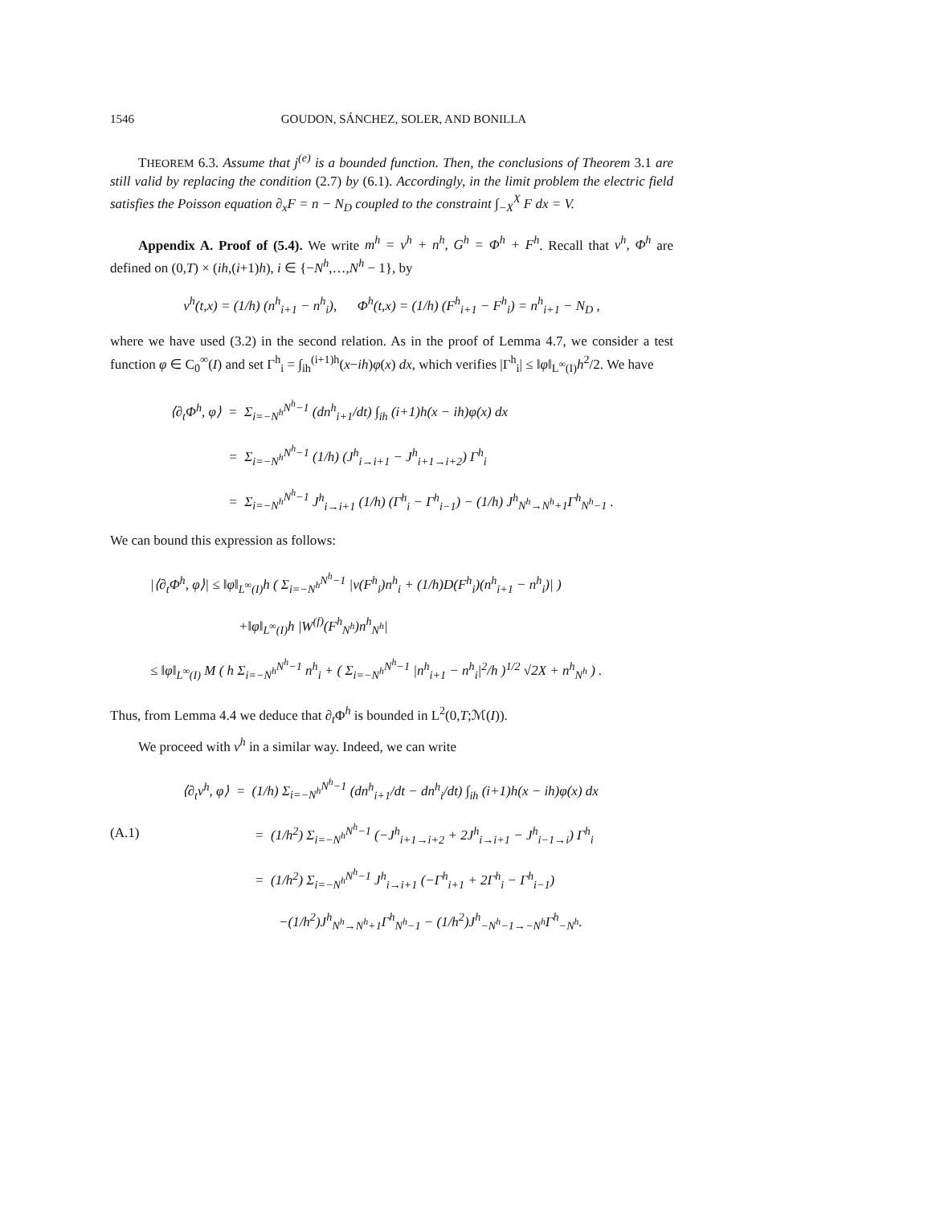1546 GOUDON, SÁNCHEZ, SOLER, AND BONILLA
THEOREM 6.3. Assume that j<sup>(e)</sup> is a bounded function. Then, the conclusions of Theorem 3.1 are still valid by replacing the condition (2.7) by (6.1). Accordingly, in the limit problem the electric field satisfies the Poisson equation ∂<sub>x</sub>F = n − N<sub>D</sub> coupled to the constraint ∫<sub>−X</sub><sup>X</sup> F dx = V.
Appendix A. Proof of (5.4). We write m<sup>h</sup> = ν<sup>h</sup> + n<sup>h</sup>, G<sup>h</sup> = Φ<sup>h</sup> + F<sup>h</sup>. Recall that ν<sup>h</sup>, Φ<sup>h</sup> are defined on (0,T) × (ih,(i+1)h), i ∈ {−N<sup>h</sup>,…,N<sup>h</sup> − 1}, by
ν<sup>h</sup>(t,x) = (1/h) (n<sup>h</sup><sub>i+1</sub> − n<sup>h</sup><sub>i</sub>), Φ<sup>h</sup>(t,x) = (1/h) (F<sup>h</sup><sub>i+1</sub> − F<sup>h</sup><sub>i</sub>) = n<sup>h</sup><sub>i+1</sub> − N<sub>D</sub> ,
where we have used (3.2) in the second relation. As in the proof of Lemma 4.7, we consider a test function φ ∈ C<sub>0</sub><sup>∞</sup>(I) and set Γ<sup>h</sup><sub>i</sub> = ∫<sub>ih</sub><sup>(i+1)h</sup>(x−ih)φ(x) dx, which verifies |Γ<sup>h</sup><sub>i</sub>| ≤ ‖φ‖<sub>L<sup>∞</sup>(I)</sub>h<sup>2</sup>/2. We have
⟨∂<sub>t</sub>Φ<sup>h</sup>, φ⟩ = Σ<sub>i=−N<sup>h</sup></sub><sup>N<sup>h</sup>−1</sup> (dn<sup>h</sup><sub>i+1</sub>/dt) ∫<sub>ih</sub> (i+1)h(x − ih)φ(x) dx
= Σ<sub>i=−N<sup>h</sup></sub><sup>N<sup>h</sup>−1</sup> (1/h) (J<sup>h</sup><sub>i→i+1</sub> − J<sup>h</sup><sub>i+1→i+2</sub>) Γ<sup>h</sup><sub>i</sub>
= Σ<sub>i=−N<sup>h</sup></sub><sup>N<sup>h</sup>−1</sup> J<sup>h</sup><sub>i→i+1</sub> (1/h) (Γ<sup>h</sup><sub>i</sub> − Γ<sup>h</sup><sub>i−1</sub>) − (1/h) J<sup>h</sup><sub>N<sup>h</sup>→N<sup>h</sup>+1</sub>Γ<sup>h</sup><sub>N<sup>h</sup>−1</sub> .
We can bound this expression as follows:
|⟨∂<sub>t</sub>Φ<sup>h</sup>, φ⟩| ≤ ‖φ‖<sub>L<sup>∞</sup>(I)</sub>h ( Σ<sub>i=−N<sup>h</sup></sub><sup>N<sup>h</sup>−1</sup> |v(F<sup>h</sup><sub>i</sub>)n<sup>h</sup><sub>i</sub> + (1/h)D(F<sup>h</sup><sub>i</sub>)(n<sup>h</sup><sub>i+1</sub> − n<sup>h</sup><sub>i</sub>)| )
+‖φ‖<sub>L<sup>∞</sup>(I)</sub>h |W<sup>(f)</sup>(F<sup>h</sup><sub>N<sup>h</sup></sub>)n<sup>h</sup><sub>N<sup>h</sup></sub>|
≤ ‖φ‖<sub>L<sup>∞</sup>(I)</sub> M ( h Σ<sub>i=−N<sup>h</sup></sub><sup>N<sup>h</sup>−1</sup> n<sup>h</sup><sub>i</sub> + ( Σ<sub>i=−N<sup>h</sup></sub><sup>N<sup>h</sup>−1</sup> |n<sup>h</sup><sub>i+1</sub> − n<sup>h</sup><sub>i</sub>|<sup>2</sup>/h )<sup>1/2</sup> √2X + n<sup>h</sup><sub>N<sup>h</sup></sub> ) .
Thus, from Lemma 4.4 we deduce that ∂<sub>t</sub>Φ<sup>h</sup> is bounded in L<sup>2</sup>(0,T;ℳ(I)).
We proceed with ν<sup>h</sup> in a similar way. Indeed, we can write
⟨∂<sub>t</sub>ν<sup>h</sup>, φ⟩ = (1/h) Σ<sub>i=−N<sup>h</sup></sub><sup>N<sup>h</sup>−1</sup> (dn<sup>h</sup><sub>i+1</sub>/dt − dn<sup>h</sup><sub>i</sub>/dt) ∫<sub>ih</sub> (i+1)h(x − ih)φ(x) dx
(A.1) = (1/h<sup>2</sup>) Σ<sub>i=−N<sup>h</sup></sub><sup>N<sup>h</sup>−1</sup> (−J<sup>h</sup><sub>i+1→i+2</sub> + 2J<sup>h</sup><sub>i→i+1</sub> − J<sup>h</sup><sub>i−1→i</sub>) Γ<sup>h</sup><sub>i</sub>
= (1/h<sup>2</sup>) Σ<sub>i=−N<sup>h</sup></sub><sup>N<sup>h</sup>−1</sup> J<sup>h</sup><sub>i→i+1</sub> (−Γ<sup>h</sup><sub>i+1</sub> + 2Γ<sup>h</sup><sub>i</sub> − Γ<sup>h</sup><sub>i−1</sub>)
−(1/h<sup>2</sup>)J<sup>h</sup><sub>N<sup>h</sup>→N<sup>h</sup>+1</sub>Γ<sup>h</sup><sub>N<sup>h</sup>−1</sub> − (1/h<sup>2</sup>)J<sup>h</sup><sub>−N<sup>h</sup>−1→−N<sup>h</sup></sub>Γ<sup>h</sup><sub>−N<sup>h</sup></sub>.